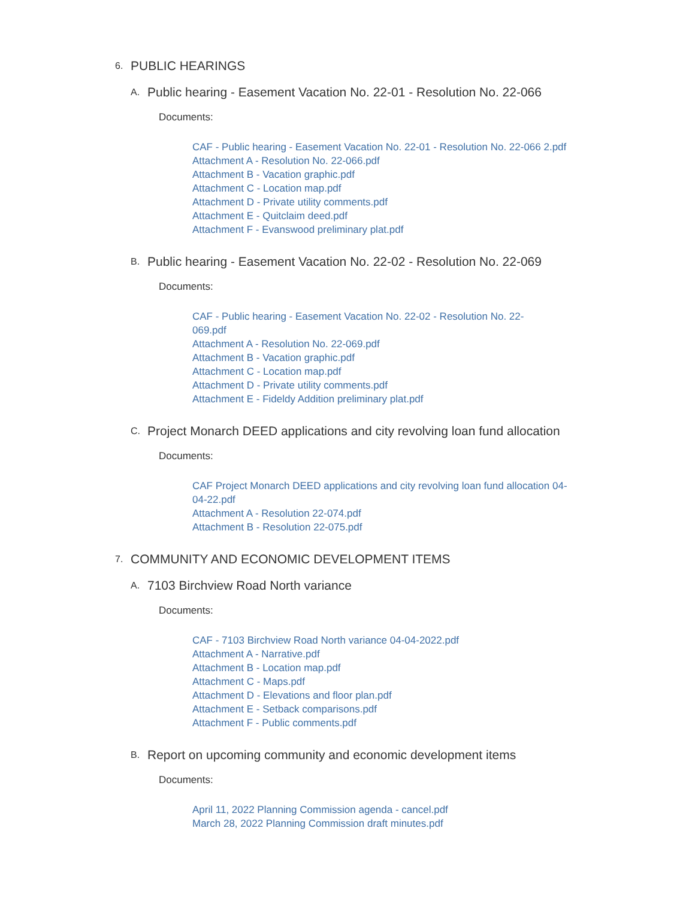6. PUBLIC HEARINGS
A. Public hearing - Easement Vacation No. 22-01 - Resolution No. 22-066
Documents:
CAF - Public hearing - Easement Vacation No. 22-01 - Resolution No. 22-066 2.pdf
Attachment A - Resolution No. 22-066.pdf
Attachment B - Vacation graphic.pdf
Attachment C - Location map.pdf
Attachment D - Private utility comments.pdf
Attachment E - Quitclaim deed.pdf
Attachment F - Evanswood preliminary plat.pdf
B. Public hearing - Easement Vacation No. 22-02 - Resolution No. 22-069
Documents:
CAF - Public hearing - Easement Vacation No. 22-02 - Resolution No. 22-069.pdf
Attachment A - Resolution No. 22-069.pdf
Attachment B - Vacation graphic.pdf
Attachment C - Location map.pdf
Attachment D - Private utility comments.pdf
Attachment E - Fideldy Addition preliminary plat.pdf
C. Project Monarch DEED applications and city revolving loan fund allocation
Documents:
CAF Project Monarch DEED applications and city revolving loan fund allocation 04-04-22.pdf
Attachment A - Resolution 22-074.pdf
Attachment B - Resolution 22-075.pdf
7. COMMUNITY AND ECONOMIC DEVELOPMENT ITEMS
A. 7103 Birchview Road North variance
Documents:
CAF - 7103 Birchview Road North variance 04-04-2022.pdf
Attachment A - Narrative.pdf
Attachment B - Location map.pdf
Attachment C - Maps.pdf
Attachment D - Elevations and floor plan.pdf
Attachment E - Setback comparisons.pdf
Attachment F - Public comments.pdf
B. Report on upcoming community and economic development items
Documents:
April 11, 2022 Planning Commission agenda - cancel.pdf
March 28, 2022 Planning Commission draft minutes.pdf